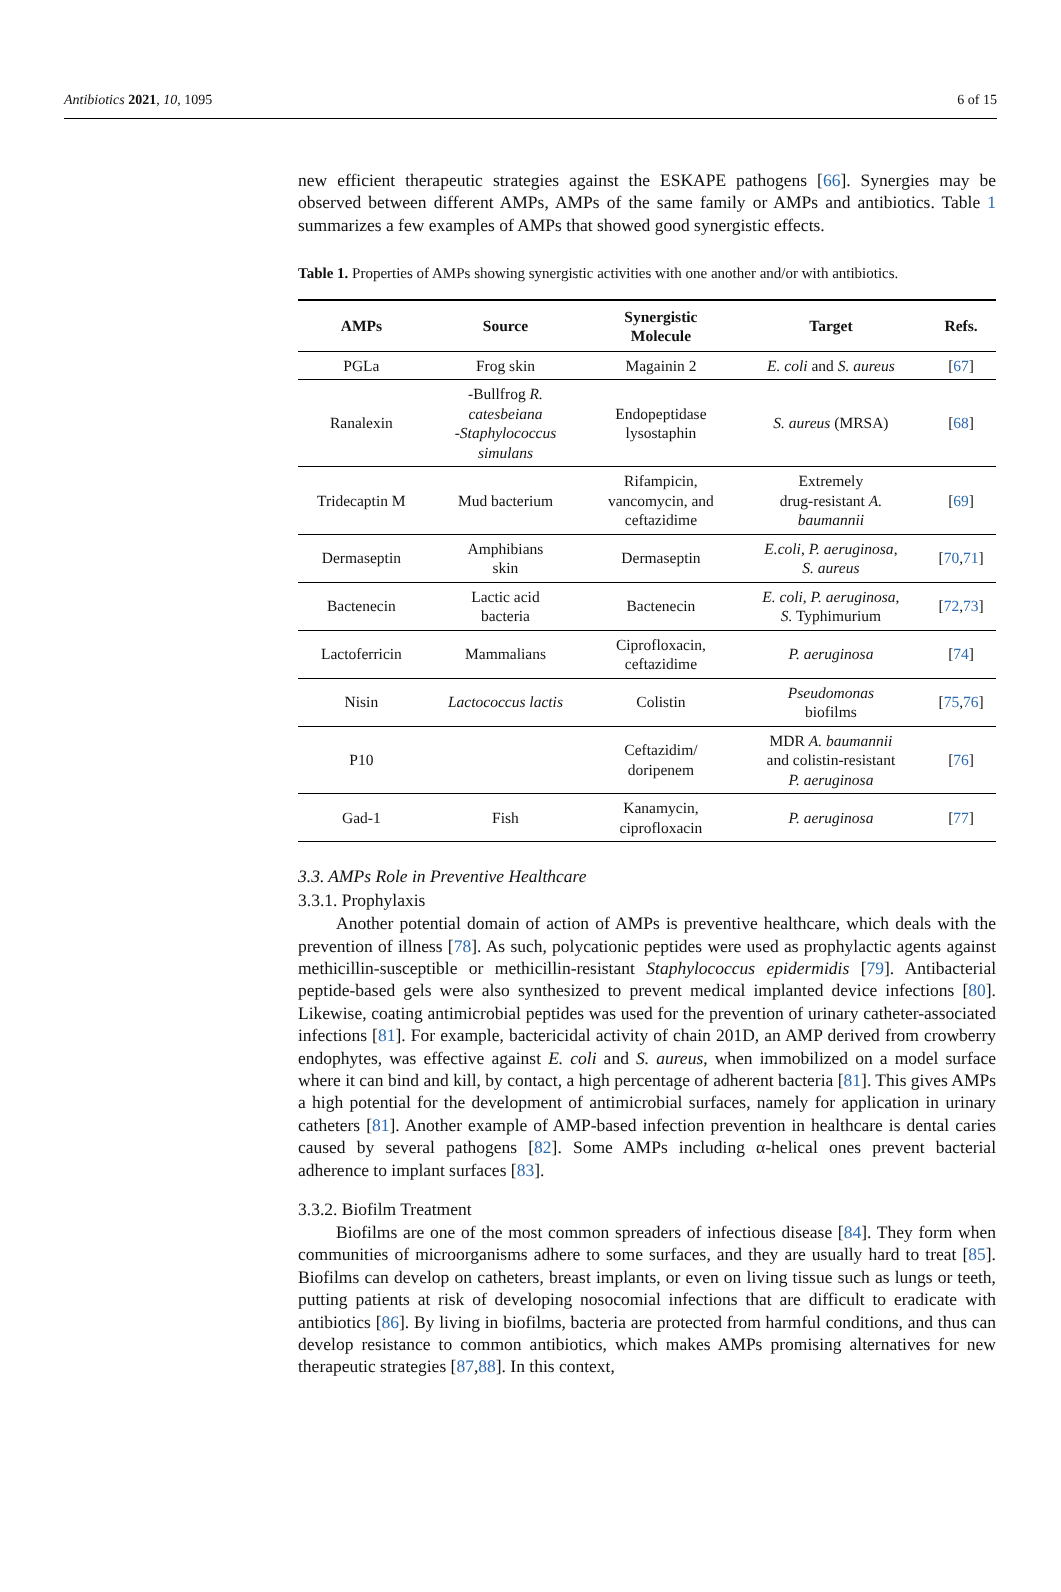Antibiotics 2021, 10, 1095 6 of 15
new efficient therapeutic strategies against the ESKAPE pathogens [66]. Synergies may be observed between different AMPs, AMPs of the same family or AMPs and antibiotics. Table 1 summarizes a few examples of AMPs that showed good synergistic effects.
Table 1. Properties of AMPs showing synergistic activities with one another and/or with antibiotics.
| AMPs | Source | Synergistic Molecule | Target | Refs. |
| --- | --- | --- | --- | --- |
| PGLa | Frog skin | Magainin 2 | E. coli and S. aureus | [ 67 ] |
| Ranalexin | -Bullfrog R. catesbeiana - Staphylococcus simulans | Endopeptidase lysostaphin | S. aureus (MRSA) | [ 68 ] |
| Tridecaptin M | Mud bacterium | Rifampicin, vancomycin, and ceftazidime | Extremely drug-resistant A. baumannii | [ 69 ] |
| Dermaseptin | Amphibians skin | Dermaseptin | E.coli , P. aeruginosa , S. aureus | [ 70 , 71 ] |
| Bactenecin | Lactic acid bacteria | Bactenecin | E. coli , P. aeruginosa , S. Typhimurium | [ 72 , 73 ] |
| Lactoferricin | Mammalians | Ciprofloxacin, ceftazidime | P. aeruginosa | [ 74 ] |
| Nisin | Lactococcus lactis | Colistin | Pseudomonas biofilms | [ 75 , 76 ] |
| P10 | | Ceftazidim/ doripenem | MDR A. baumannii and colistin-resistant P. aeruginosa | [ 76 ] |
| Gad-1 | Fish | Kanamycin, ciprofloxacin | P. aeruginosa | [ 77 ] |
3.3. AMPs Role in Preventive Healthcare
3.3.1. Prophylaxis
Another potential domain of action of AMPs is preventive healthcare, which deals with the prevention of illness [78]. As such, polycationic peptides were used as prophylactic agents against methicillin-susceptible or methicillin-resistant Staphylococcus epidermidis [79]. Antibacterial peptide-based gels were also synthesized to prevent medical implanted device infections [80]. Likewise, coating antimicrobial peptides was used for the prevention of urinary catheter-associated infections [81]. For example, bactericidal activity of chain 201D, an AMP derived from crowberry endophytes, was effective against E. coli and S. aureus, when immobilized on a model surface where it can bind and kill, by contact, a high percentage of adherent bacteria [81]. This gives AMPs a high potential for the development of antimicrobial surfaces, namely for application in urinary catheters [81]. Another example of AMP-based infection prevention in healthcare is dental caries caused by several pathogens [82]. Some AMPs including α-helical ones prevent bacterial adherence to implant surfaces [83].
3.3.2. Biofilm Treatment
Biofilms are one of the most common spreaders of infectious disease [84]. They form when communities of microorganisms adhere to some surfaces, and they are usually hard to treat [85]. Biofilms can develop on catheters, breast implants, or even on living tissue such as lungs or teeth, putting patients at risk of developing nosocomial infections that are difficult to eradicate with antibiotics [86]. By living in biofilms, bacteria are protected from harmful conditions, and thus can develop resistance to common antibiotics, which makes AMPs promising alternatives for new therapeutic strategies [87,88]. In this context,